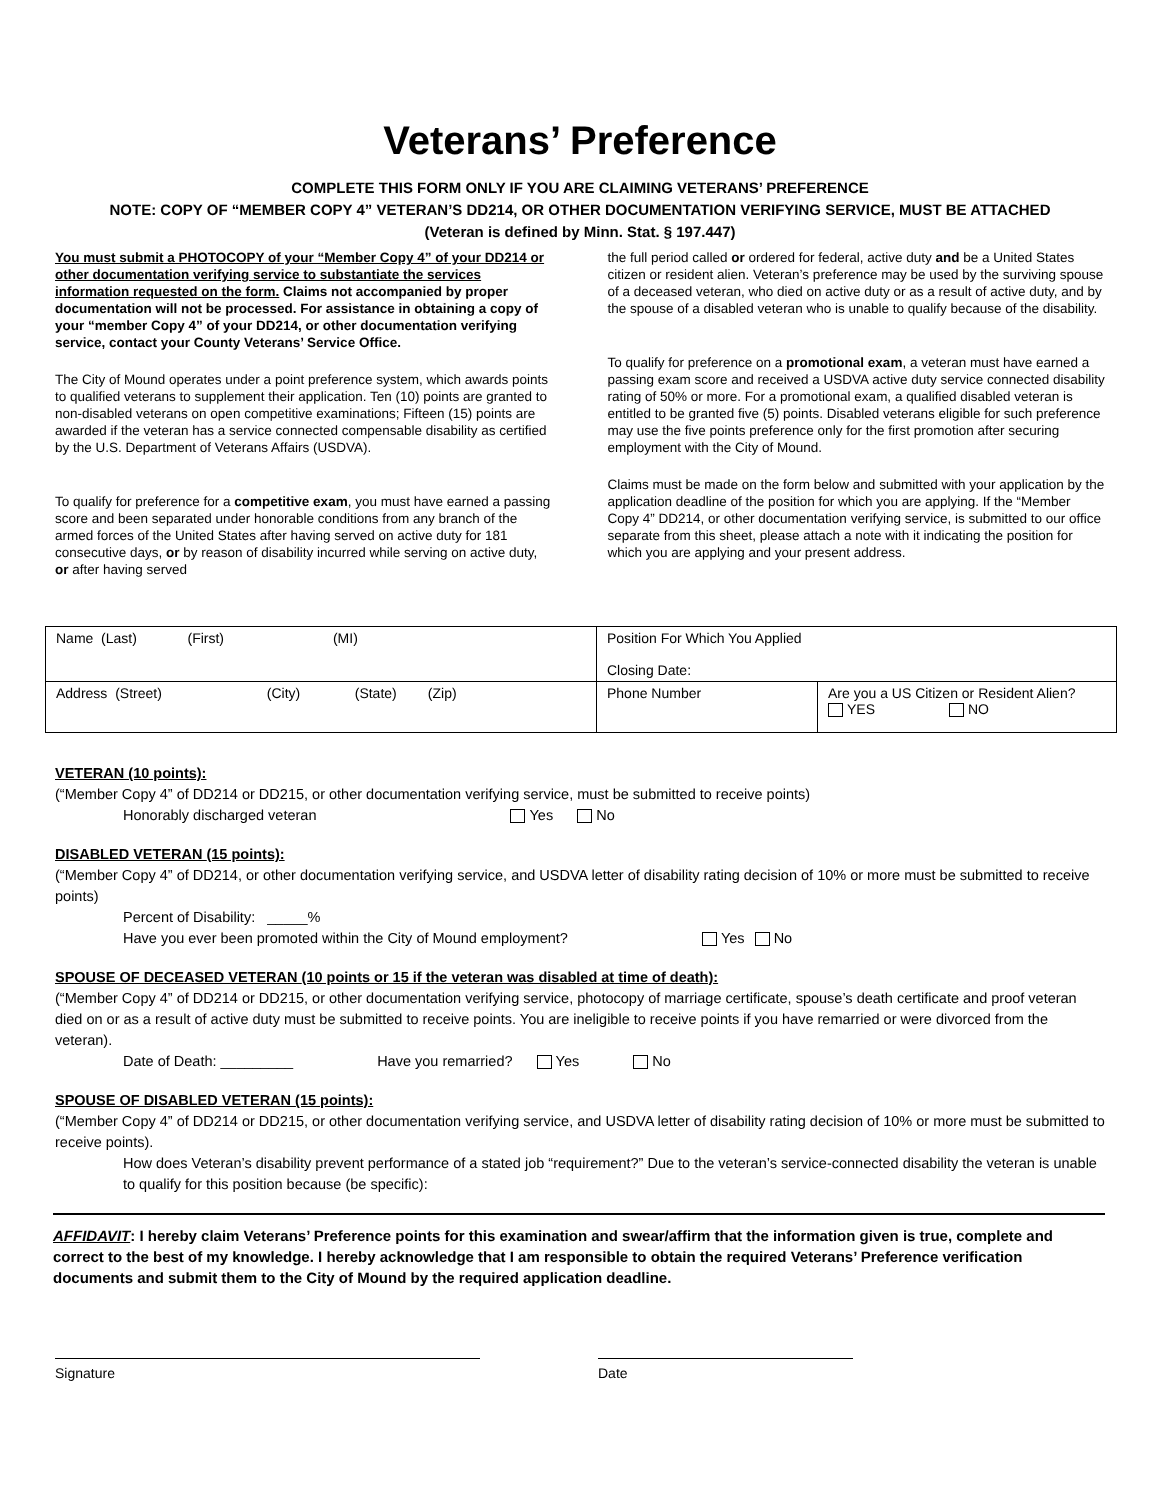Veterans’ Preference
COMPLETE THIS FORM ONLY IF YOU ARE CLAIMING VETERANS’ PREFERENCE
NOTE: COPY OF “MEMBER COPY 4” VETERAN’S DD214, OR OTHER DOCUMENTATION VERIFYING SERVICE, MUST BE ATTACHED
(Veteran is defined by Minn. Stat. § 197.447)
You must submit a PHOTOCOPY of your “Member Copy 4” of your DD214 or other documentation verifying service to substantiate the services information requested on the form. Claims not accompanied by proper documentation will not be processed. For assistance in obtaining a copy of your “member Copy 4” of your DD214, or other documentation verifying service, contact your County Veterans’ Service Office.
The City of Mound operates under a point preference system, which awards points to qualified veterans to supplement their application. Ten (10) points are granted to non-disabled veterans on open competitive examinations; Fifteen (15) points are awarded if the veteran has a service connected compensable disability as certified by the U.S. Department of Veterans Affairs (USDVA).
To qualify for preference for a competitive exam, you must have earned a passing score and been separated under honorable conditions from any branch of the armed forces of the United States after having served on active duty for 181 consecutive days, or by reason of disability incurred while serving on active duty, or after having served
the full period called or ordered for federal, active duty and be a United States citizen or resident alien. Veteran’s preference may be used by the surviving spouse of a deceased veteran, who died on active duty or as a result of active duty, and by the spouse of a disabled veteran who is unable to qualify because of the disability.
To qualify for preference on a promotional exam, a veteran must have earned a passing exam score and received a USDVA active duty service connected disability rating of 50% or more. For a promotional exam, a qualified disabled veteran is entitled to be granted five (5) points. Disabled veterans eligible for such preference may use the five points preference only for the first promotion after securing employment with the City of Mound.
Claims must be made on the form below and submitted with your application by the application deadline of the position for which you are applying. If the “Member Copy 4” DD214, or other documentation verifying service, is submitted to our office separate from this sheet, please attach a note with it indicating the position for which you are applying and your present address.
| Name (Last) (First) (MI) | Position For Which You Applied Closing Date: | |
| Address (Street) (City) (State) (Zip) | Phone Number | Are you a US Citizen or Resident Alien? YES NO |
VETERAN (10 points):
(“Member Copy 4” of DD214 or DD215, or other documentation verifying service, must be submitted to receive points)
Honorably discharged veteran Yes No
DISABLED VETERAN (15 points):
(“Member Copy 4” of DD214, or other documentation verifying service, and USDVA letter of disability rating decision of 10% or more must be submitted to receive points)
Percent of Disability: _____%
Have you ever been promoted within the City of Mound employment? Yes No
SPOUSE OF DECEASED VETERAN (10 points or 15 if the veteran was disabled at time of death):
(“Member Copy 4” of DD214 or DD215, or other documentation verifying service, photocopy of marriage certificate, spouse’s death certificate and proof veteran died on or as a result of active duty must be submitted to receive points. You are ineligible to receive points if you have remarried or were divorced from the veteran).
Date of Death: _________ Have you remarried? Yes No
SPOUSE OF DISABLED VETERAN (15 points):
(“Member Copy 4” of DD214 or DD215, or other documentation verifying service, and USDVA letter of disability rating decision of 10% or more must be submitted to receive points).
How does Veteran’s disability prevent performance of a stated job “requirement?” Due to the veteran’s service-connected disability the veteran is unable to qualify for this position because (be specific):
AFFIDAVIT: I hereby claim Veterans’ Preference points for this examination and swear/affirm that the information given is true, complete and correct to the best of my knowledge. I hereby acknowledge that I am responsible to obtain the required Veterans’ Preference verification documents and submit them to the City of Mound by the required application deadline.
Signature Date